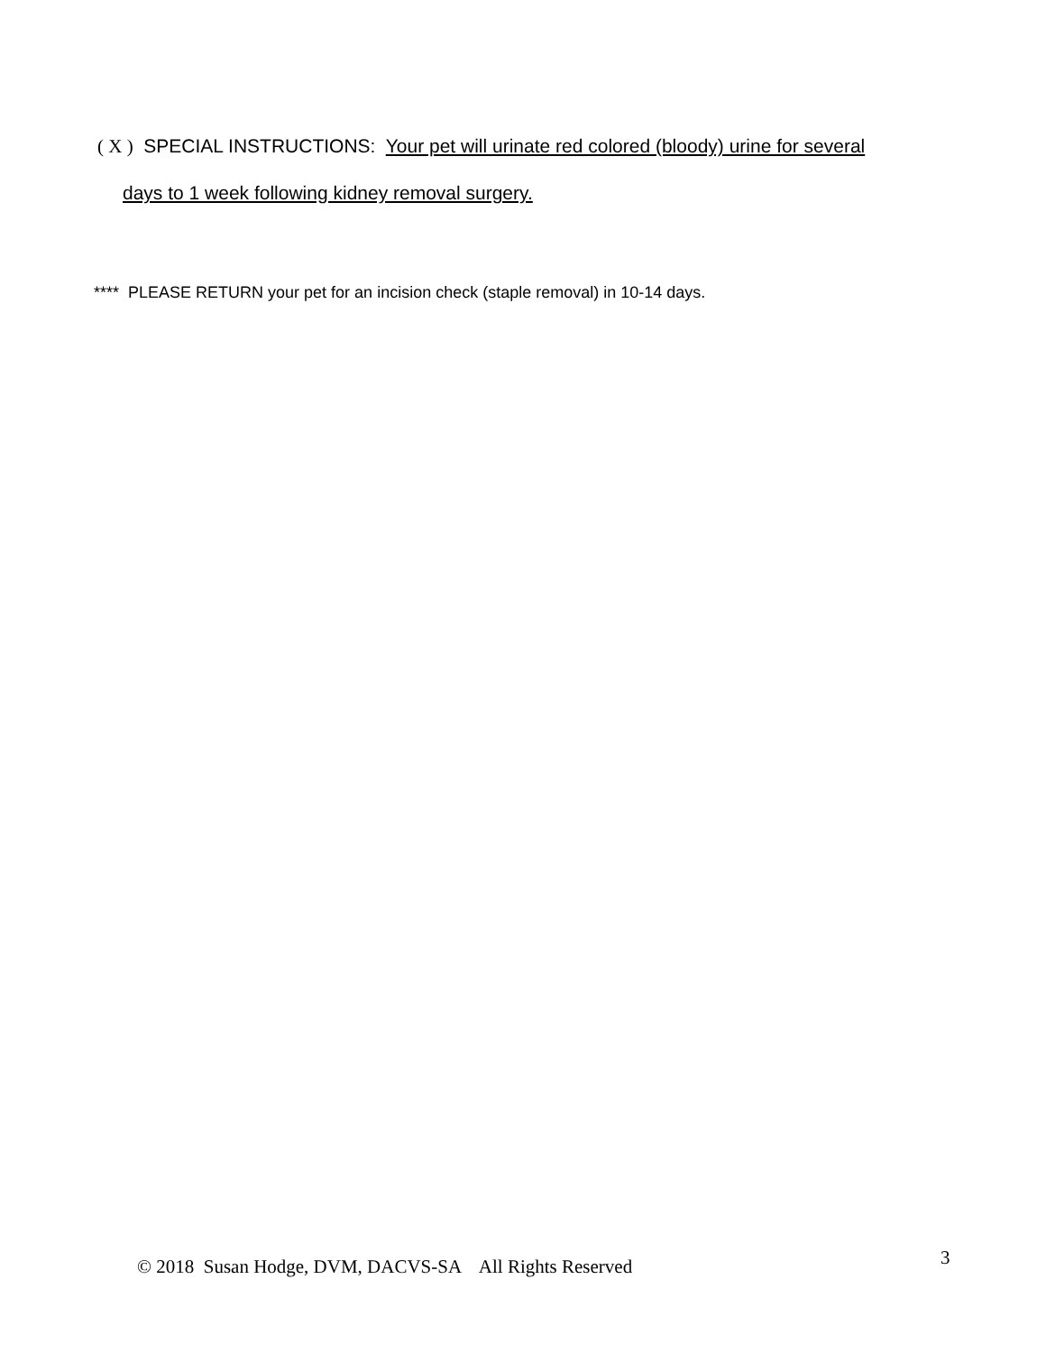( X ) SPECIAL INSTRUCTIONS: Your pet will urinate red colored (bloody) urine for several
days to 1 week following kidney removal surgery.
**** PLEASE RETURN your pet for an incision check (staple removal) in 10-14 days.
© 2018 Susan Hodge, DVM, DACVS-SA All Rights Reserved
3